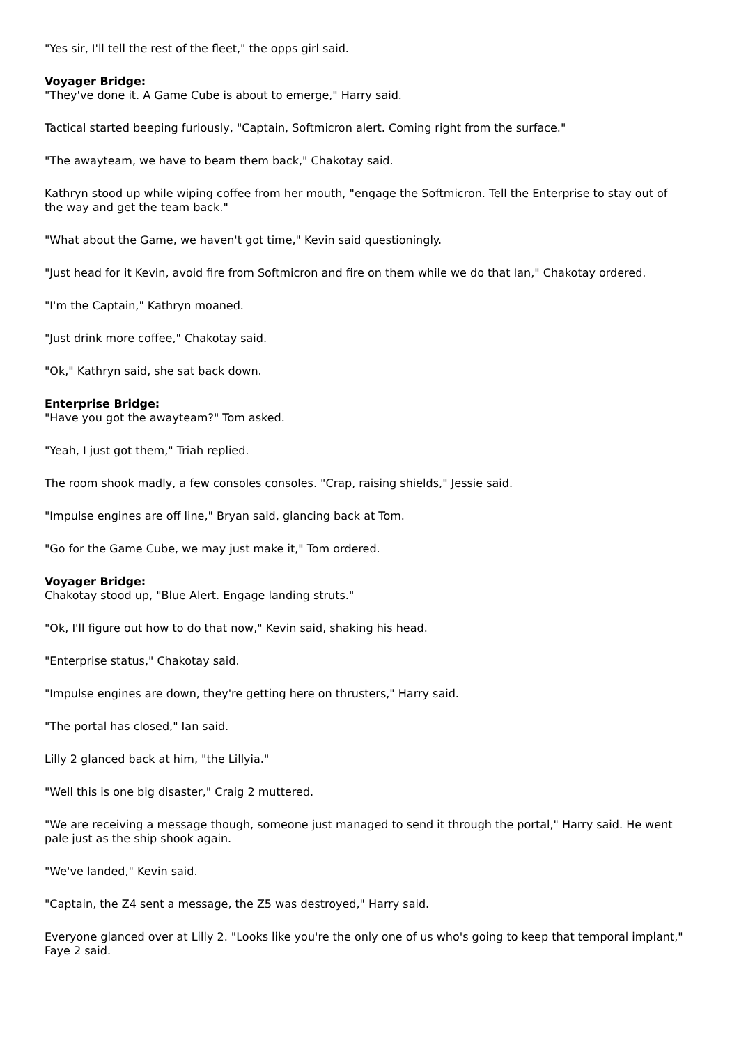"Yes sir, I'll tell the rest of the fleet," the opps girl said.
Voyager Bridge:
"They've done it. A Game Cube is about to emerge," Harry said.
Tactical started beeping furiously, "Captain, Softmicron alert. Coming right from the surface."
"The awayteam, we have to beam them back," Chakotay said.
Kathryn stood up while wiping coffee from her mouth, "engage the Softmicron. Tell the Enterprise to stay out of the way and get the team back."
"What about the Game, we haven't got time," Kevin said questioningly.
"Just head for it Kevin, avoid fire from Softmicron and fire on them while we do that Ian," Chakotay ordered.
"I'm the Captain," Kathryn moaned.
"Just drink more coffee," Chakotay said.
"Ok," Kathryn said, she sat back down.
Enterprise Bridge:
"Have you got the awayteam?" Tom asked.
"Yeah, I just got them," Triah replied.
The room shook madly, a few consoles consoles. "Crap, raising shields," Jessie said.
"Impulse engines are off line," Bryan said, glancing back at Tom.
"Go for the Game Cube, we may just make it," Tom ordered.
Voyager Bridge:
Chakotay stood up, "Blue Alert. Engage landing struts."
"Ok, I'll figure out how to do that now," Kevin said, shaking his head.
"Enterprise status," Chakotay said.
"Impulse engines are down, they're getting here on thrusters," Harry said.
"The portal has closed," Ian said.
Lilly 2 glanced back at him, "the Lillyia."
"Well this is one big disaster," Craig 2 muttered.
"We are receiving a message though, someone just managed to send it through the portal," Harry said. He went pale just as the ship shook again.
"We've landed," Kevin said.
"Captain, the Z4 sent a message, the Z5 was destroyed," Harry said.
Everyone glanced over at Lilly 2. "Looks like you're the only one of us who's going to keep that temporal implant," Faye 2 said.